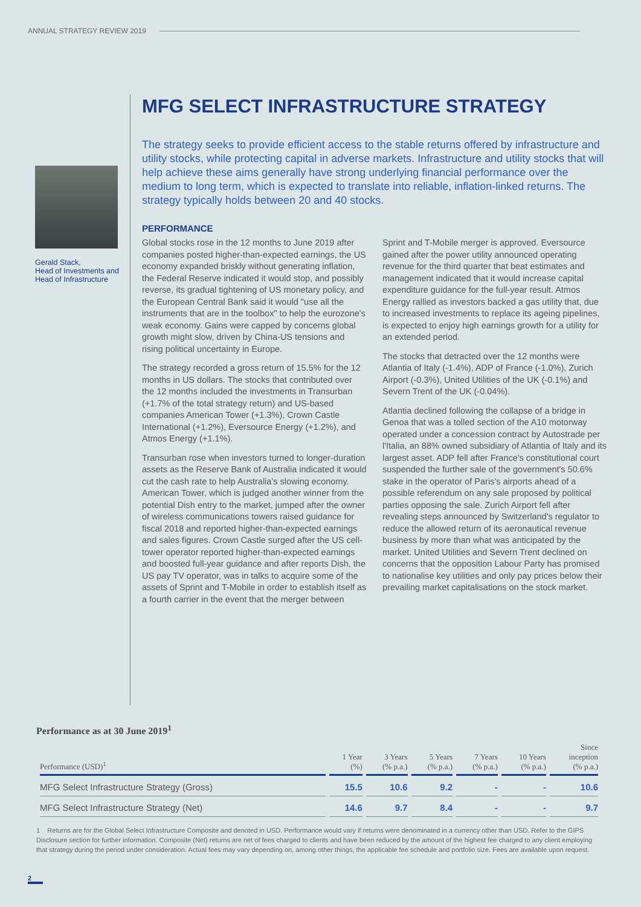ANNUAL STRATEGY REVIEW 2019
Gerald Stack,
Head of Investments and Head of Infrastructure
MFG SELECT INFRASTRUCTURE STRATEGY
The strategy seeks to provide efficient access to the stable returns offered by infrastructure and utility stocks, while protecting capital in adverse markets. Infrastructure and utility stocks that will help achieve these aims generally have strong underlying financial performance over the medium to long term, which is expected to translate into reliable, inflation-linked returns. The strategy typically holds between 20 and 40 stocks.
PERFORMANCE
Global stocks rose in the 12 months to June 2019 after companies posted higher-than-expected earnings, the US economy expanded briskly without generating inflation, the Federal Reserve indicated it would stop, and possibly reverse, its gradual tightening of US monetary policy, and the European Central Bank said it would "use all the instruments that are in the toolbox" to help the eurozone's weak economy. Gains were capped by concerns global growth might slow, driven by China-US tensions and rising political uncertainty in Europe.
The strategy recorded a gross return of 15.5% for the 12 months in US dollars. The stocks that contributed over the 12 months included the investments in Transurban (+1.7% of the total strategy return) and US-based companies American Tower (+1.3%), Crown Castle International (+1.2%), Eversource Energy (+1.2%), and Atmos Energy (+1.1%).
Transurban rose when investors turned to longer-duration assets as the Reserve Bank of Australia indicated it would cut the cash rate to help Australia's slowing economy. American Tower, which is judged another winner from the potential Dish entry to the market, jumped after the owner of wireless communications towers raised guidance for fiscal 2018 and reported higher-than-expected earnings and sales figures. Crown Castle surged after the US cell-tower operator reported higher-than-expected earnings and boosted full-year guidance and after reports Dish, the US pay TV operator, was in talks to acquire some of the assets of Sprint and T-Mobile in order to establish itself as a fourth carrier in the event that the merger between Sprint and T-Mobile merger is approved. Eversource gained after the power utility announced operating revenue for the third quarter that beat estimates and management indicated that it would increase capital expenditure guidance for the full-year result. Atmos Energy rallied as investors backed a gas utility that, due to increased investments to replace its ageing pipelines, is expected to enjoy high earnings growth for a utility for an extended period.
The stocks that detracted over the 12 months were Atlantia of Italy (-1.4%), ADP of France (-1.0%), Zurich Airport (-0.3%), United Utilities of the UK (-0.1%) and Severn Trent of the UK (-0.04%).
Atlantia declined following the collapse of a bridge in Genoa that was a tolled section of the A10 motorway operated under a concession contract by Autostrade per l'Italia, an 88% owned subsidiary of Atlantia of Italy and its largest asset. ADP fell after France's constitutional court suspended the further sale of the government's 50.6% stake in the operator of Paris's airports ahead of a possible referendum on any sale proposed by political parties opposing the sale. Zurich Airport fell after revealing steps announced by Switzerland's regulator to reduce the allowed return of its aeronautical revenue business by more than what was anticipated by the market. United Utilities and Severn Trent declined on concerns that the opposition Labour Party has promised to nationalise key utilities and only pay prices below their prevailing market capitalisations on the stock market.
Performance as at 30 June 2019<sup>1</sup>
| Performance (USD)<sup>1</sup> | 1 Year (%) | 3 Years (% p.a.) | 5 Years (% p.a.) | 7 Years (% p.a.) | 10 Years (% p.a.) | Since inception (% p.a.) |
| --- | --- | --- | --- | --- | --- | --- |
| MFG Select Infrastructure Strategy (Gross) | 15.5 | 10.6 | 9.2 | - | - | 10.6 |
| MFG Select Infrastructure Strategy (Net) | 14.6 | 9.7 | 8.4 | - | - | 9.7 |
1 Returns are for the Global Select Infrastructure Composite and denoted in USD. Performance would vary if returns were denominated in a currency other than USD. Refer to the GIPS Disclosure section for further information. Composite (Net) returns are net of fees charged to clients and have been reduced by the amount of the highest fee charged to any client employing that strategy during the period under consideration. Actual fees may vary depending on, among other things, the applicable fee schedule and portfolio size. Fees are available upon request.
2